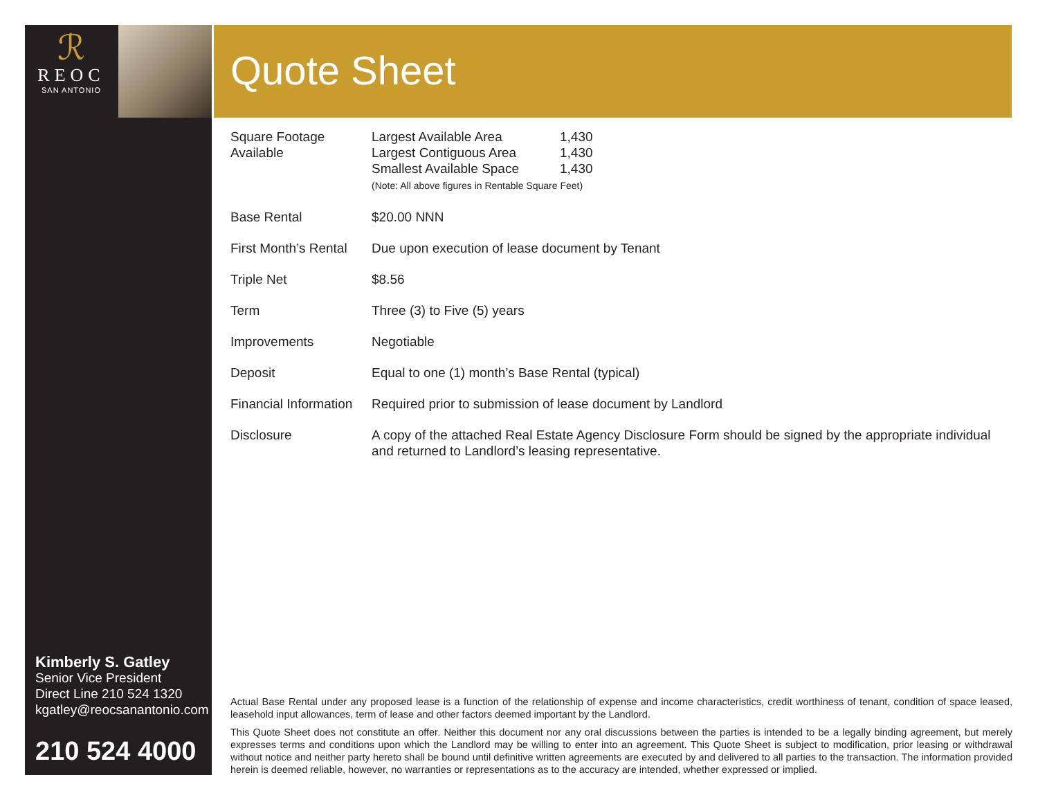ℛ
REOC
SAN ANTONIO
Quote Sheet
| Square Footage Available | / Largest Available Area / 1,430 / / Largest Contiguous Area / 1,430 / / Smallest Available Space / 1,430 / (Note: All above figures in Rentable Square Feet) |
| Base Rental | $20.00 NNN |
| First Month’s Rental | Due upon execution of lease document by Tenant |
| Triple Net | $8.56 |
| Term | Three (3) to Five (5) years |
| Improvements | Negotiable |
| Deposit | Equal to one (1) month’s Base Rental (typical) |
| Financial Information | Required prior to submission of lease document by Landlord |
| Disclosure | A copy of the attached Real Estate Agency Disclosure Form should be signed by the appropriate individual and returned to Landlord’s leasing representative. |
Kimberly S. Gatley
Senior Vice President
Direct Line 210 524 1320
kgatley@reocsanantonio.com
210 524 4000
Actual Base Rental under any proposed lease is a function of the relationship of expense and income characteristics, credit worthiness of tenant, condition of space leased, leasehold input allowances, term of lease and other factors deemed important by the Landlord.
This Quote Sheet does not constitute an offer. Neither this document nor any oral discussions between the parties is intended to be a legally binding agreement, but merely expresses terms and conditions upon which the Landlord may be willing to enter into an agreement. This Quote Sheet is subject to modification, prior leasing or withdrawal without notice and neither party hereto shall be bound until definitive written agreements are executed by and delivered to all parties to the transaction. The information provided herein is deemed reliable, however, no warranties or representations as to the accuracy are intended, whether expressed or implied.